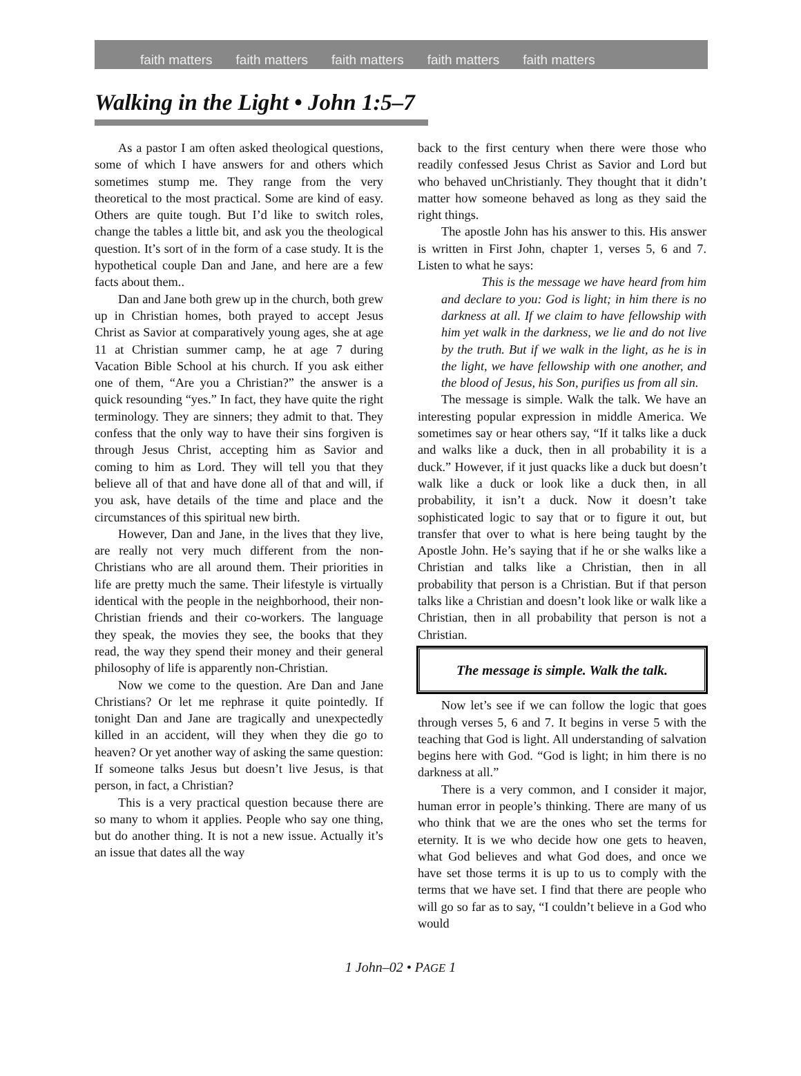faith matters faith matters faith matters faith matters faith matters
Walking in the Light • John 1:5–7
As a pastor I am often asked theological questions, some of which I have answers for and others which sometimes stump me. They range from the very theoretical to the most practical. Some are kind of easy. Others are quite tough. But I’d like to switch roles, change the tables a little bit, and ask you the theological question. It’s sort of in the form of a case study. It is the hypothetical couple Dan and Jane, and here are a few facts about them..
Dan and Jane both grew up in the church, both grew up in Christian homes, both prayed to accept Jesus Christ as Savior at comparatively young ages, she at age 11 at Christian summer camp, he at age 7 during Vacation Bible School at his church. If you ask either one of them, “Are you a Christian?” the answer is a quick resounding “yes.” In fact, they have quite the right terminology. They are sinners; they admit to that. They confess that the only way to have their sins forgiven is through Jesus Christ, accepting him as Savior and coming to him as Lord. They will tell you that they believe all of that and have done all of that and will, if you ask, have details of the time and place and the circumstances of this spiritual new birth.
However, Dan and Jane, in the lives that they live, are really not very much different from the non-Christians who are all around them. Their priorities in life are pretty much the same. Their lifestyle is virtually identical with the people in the neighborhood, their non-Christian friends and their co-workers. The language they speak, the movies they see, the books that they read, the way they spend their money and their general philosophy of life is apparently non-Christian.
Now we come to the question. Are Dan and Jane Christians? Or let me rephrase it quite pointedly. If tonight Dan and Jane are tragically and unexpectedly killed in an accident, will they when they die go to heaven? Or yet another way of asking the same question: If someone talks Jesus but doesn’t live Jesus, is that person, in fact, a Christian?
This is a very practical question because there are so many to whom it applies. People who say one thing, but do another thing. It is not a new issue. Actually it’s an issue that dates all the way
back to the first century when there were those who readily confessed Jesus Christ as Savior and Lord but who behaved unChristianly. They thought that it didn’t matter how someone behaved as long as they said the right things.
The apostle John has his answer to this. His answer is written in First John, chapter 1, verses 5, 6 and 7. Listen to what he says:
This is the message we have heard from him and declare to you: God is light; in him there is no darkness at all. If we claim to have fellowship with him yet walk in the darkness, we lie and do not live by the truth. But if we walk in the light, as he is in the light, we have fellowship with one another, and the blood of Jesus, his Son, purifies us from all sin.
The message is simple. Walk the talk. We have an interesting popular expression in middle America. We sometimes say or hear others say, “If it talks like a duck and walks like a duck, then in all probability it is a duck.” However, if it just quacks like a duck but doesn’t walk like a duck or look like a duck then, in all probability, it isn’t a duck. Now it doesn’t take sophisticated logic to say that or to figure it out, but transfer that over to what is here being taught by the Apostle John. He’s saying that if he or she walks like a Christian and talks like a Christian, then in all probability that person is a Christian. But if that person talks like a Christian and doesn’t look like or walk like a Christian, then in all probability that person is not a Christian.
The message is simple. Walk the talk.
Now let’s see if we can follow the logic that goes through verses 5, 6 and 7. It begins in verse 5 with the teaching that God is light. All understanding of salvation begins here with God. “God is light; in him there is no darkness at all.”
There is a very common, and I consider it major, human error in people’s thinking. There are many of us who think that we are the ones who set the terms for eternity. It is we who decide how one gets to heaven, what God believes and what God does, and once we have set those terms it is up to us to comply with the terms that we have set. I find that there are people who will go so far as to say, “I couldn’t believe in a God who would
1 John–02 • PAGE 1